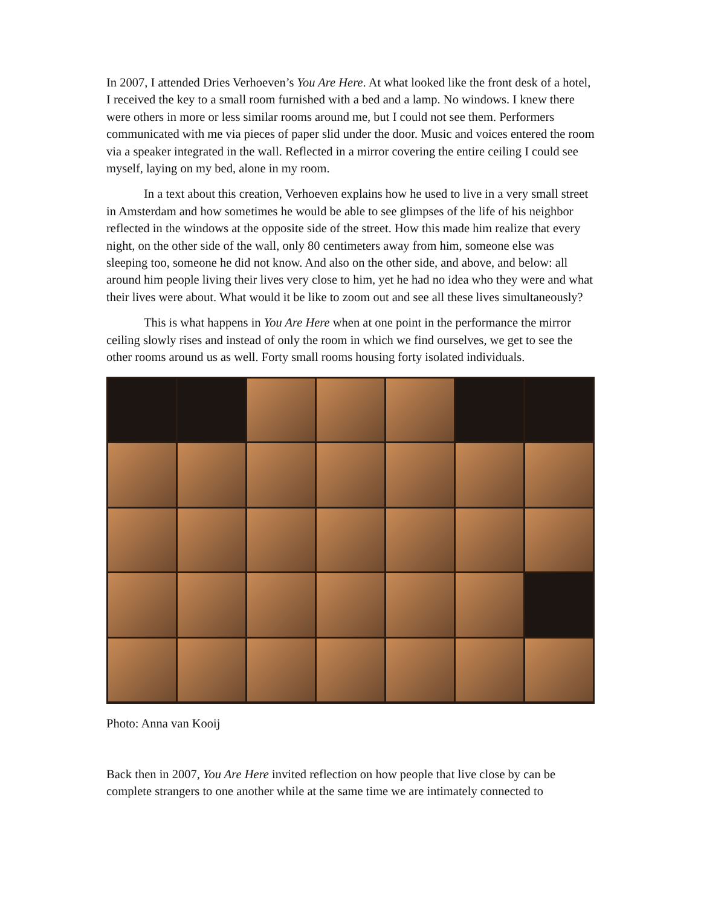In 2007, I attended Dries Verhoeven’s You Are Here. At what looked like the front desk of a hotel, I received the key to a small room furnished with a bed and a lamp. No windows. I knew there were others in more or less similar rooms around me, but I could not see them. Performers communicated with me via pieces of paper slid under the door. Music and voices entered the room via a speaker integrated in the wall. Reflected in a mirror covering the entire ceiling I could see myself, laying on my bed, alone in my room.
In a text about this creation, Verhoeven explains how he used to live in a very small street in Amsterdam and how sometimes he would be able to see glimpses of the life of his neighbor reflected in the windows at the opposite side of the street. How this made him realize that every night, on the other side of the wall, only 80 centimeters away from him, someone else was sleeping too, someone he did not know. And also on the other side, and above, and below: all around him people living their lives very close to him, yet he had no idea who they were and what their lives were about. What would it be like to zoom out and see all these lives simultaneously?
This is what happens in You Are Here when at one point in the performance the mirror ceiling slowly rises and instead of only the room in which we find ourselves, we get to see the other rooms around us as well. Forty small rooms housing forty isolated individuals.
Photo: Anna van Kooij
Back then in 2007, You Are Here invited reflection on how people that live close by can be complete strangers to one another while at the same time we are intimately connected to